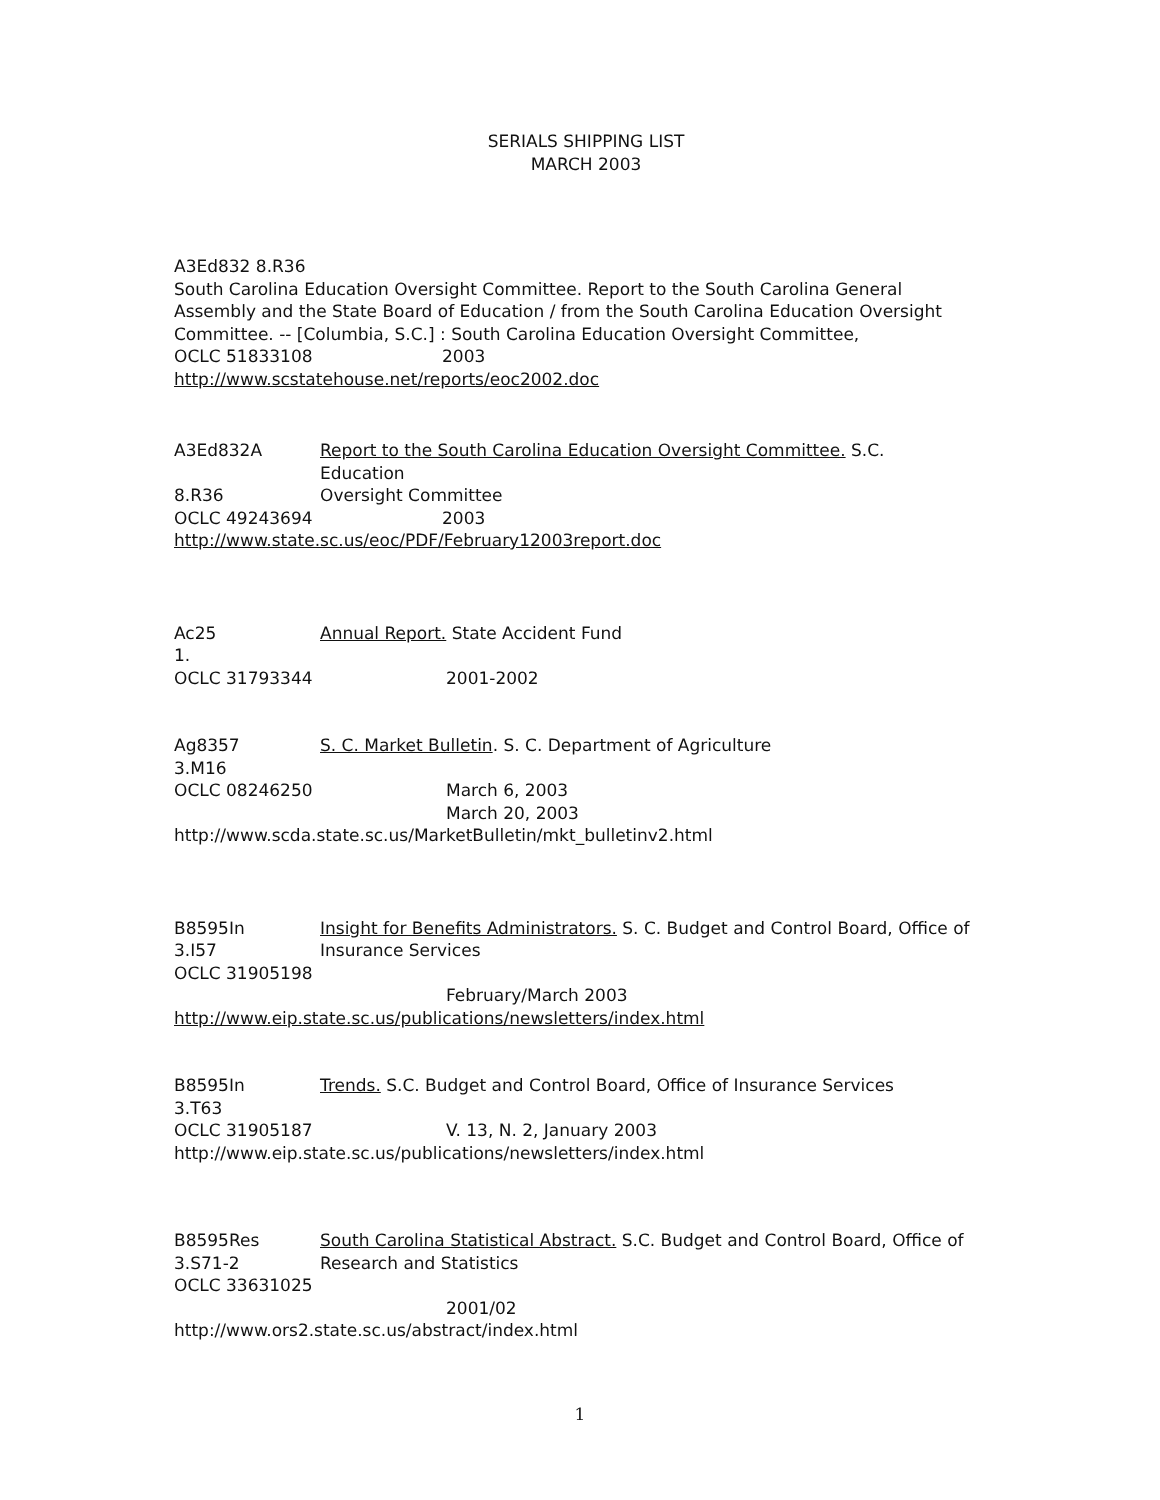SERIALS SHIPPING LIST
MARCH 2003
A3Ed832 8.R36
South Carolina Education Oversight Committee. Report to the South Carolina General Assembly and the State Board of Education / from the South Carolina Education Oversight Committee. -- [Columbia, S.C.] : South Carolina Education Oversight Committee,
OCLC 51833108 2003
http://www.scstatehouse.net/reports/eoc2002.doc
A3Ed832A Report to the South Carolina Education Oversight Committee. S.C. Education
8.R36 Oversight Committee
OCLC 49243694 2003
http://www.state.sc.us/eoc/PDF/February12003report.doc
Ac25 Annual Report. State Accident Fund
1.
OCLC 31793344 2001-2002
Ag8357 S. C. Market Bulletin. S. C. Department of Agriculture
3.M16
OCLC 08246250 March 6, 2003
March 20, 2003
http://www.scda.state.sc.us/MarketBulletin/mkt_bulletinv2.html
B8595In Insight for Benefits Administrators. S. C. Budget and Control Board, Office of
3.I57 Insurance Services
OCLC 31905198
February/March 2003
http://www.eip.state.sc.us/publications/newsletters/index.html
B8595In Trends. S.C. Budget and Control Board, Office of Insurance Services
3.T63
OCLC 31905187 V. 13, N. 2, January 2003
http://www.eip.state.sc.us/publications/newsletters/index.html
B8595Res South Carolina Statistical Abstract. S.C. Budget and Control Board, Office of
3.S71-2 Research and Statistics
OCLC 33631025
2001/02
http://www.ors2.state.sc.us/abstract/index.html
1